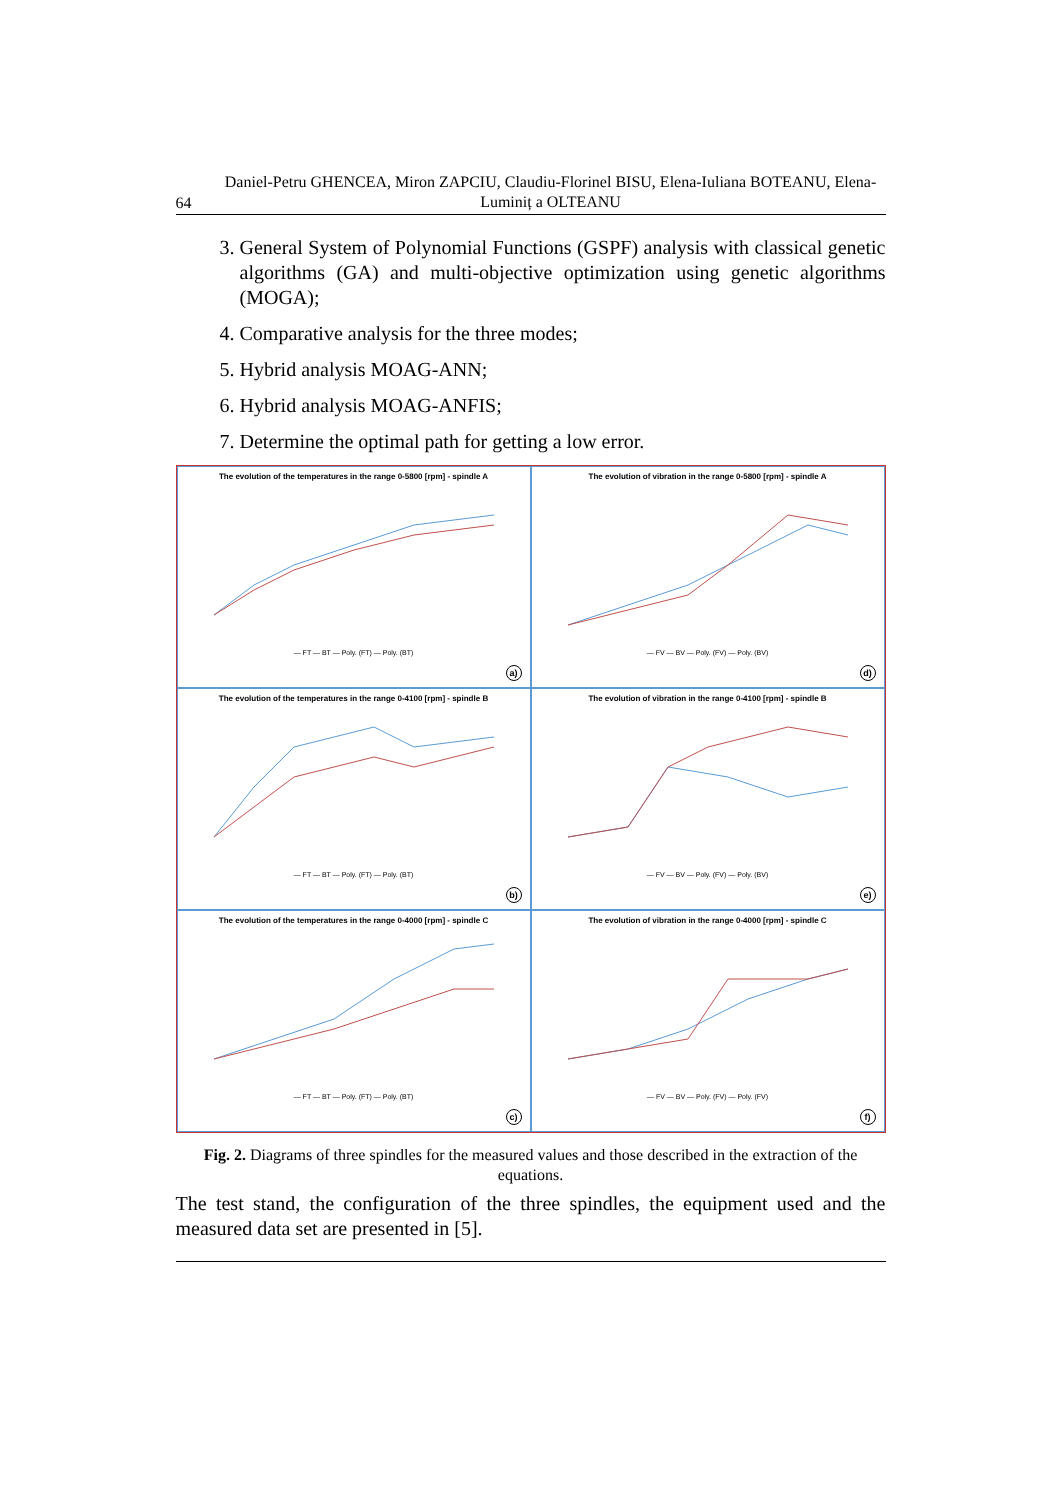64
Daniel-Petru GHENCEA, Miron ZAPCIU, Claudiu-Florinel BISU, Elena-Iuliana BOTEANU, Elena-Luminiț a OLTEANU
3. General System of Polynomial Functions (GSPF) analysis with classical genetic algorithms (GA) and multi-objective optimization using genetic algorithms (MOGA);
4. Comparative analysis for the three modes;
5. Hybrid analysis MOAG-ANN;
6. Hybrid analysis MOAG-ANFIS;
7. Determine the optimal path for getting a low error.
The evolution of the temperatures in the range 0-5800 [rpm] - spindle A
— FT — BT — Poly. (FT) — Poly. (BT)
a)
The evolution of vibration in the range 0-5800 [rpm] - spindle A
— FV — BV — Poly. (FV) — Poly. (BV)
d)
The evolution of the temperatures in the range 0-4100 [rpm] - spindle B
— FT — BT — Poly. (FT) — Poly. (BT)
b)
The evolution of vibration in the range 0-4100 [rpm] - spindle B
— FV — BV — Poly. (FV) — Poly. (BV)
e)
The evolution of the temperatures in the range 0-4000 [rpm] - spindle C
— FT — BT — Poly. (FT) — Poly. (BT)
c)
The evolution of vibration in the range 0-4000 [rpm] - spindle C
— FV — BV — Poly. (FV) — Poly. (FV)
f)
Fig. 2. Diagrams of three spindles for the measured values and those described in the extraction of the equations.
The test stand, the configuration of the three spindles, the equipment used and the measured data set are presented in [5].